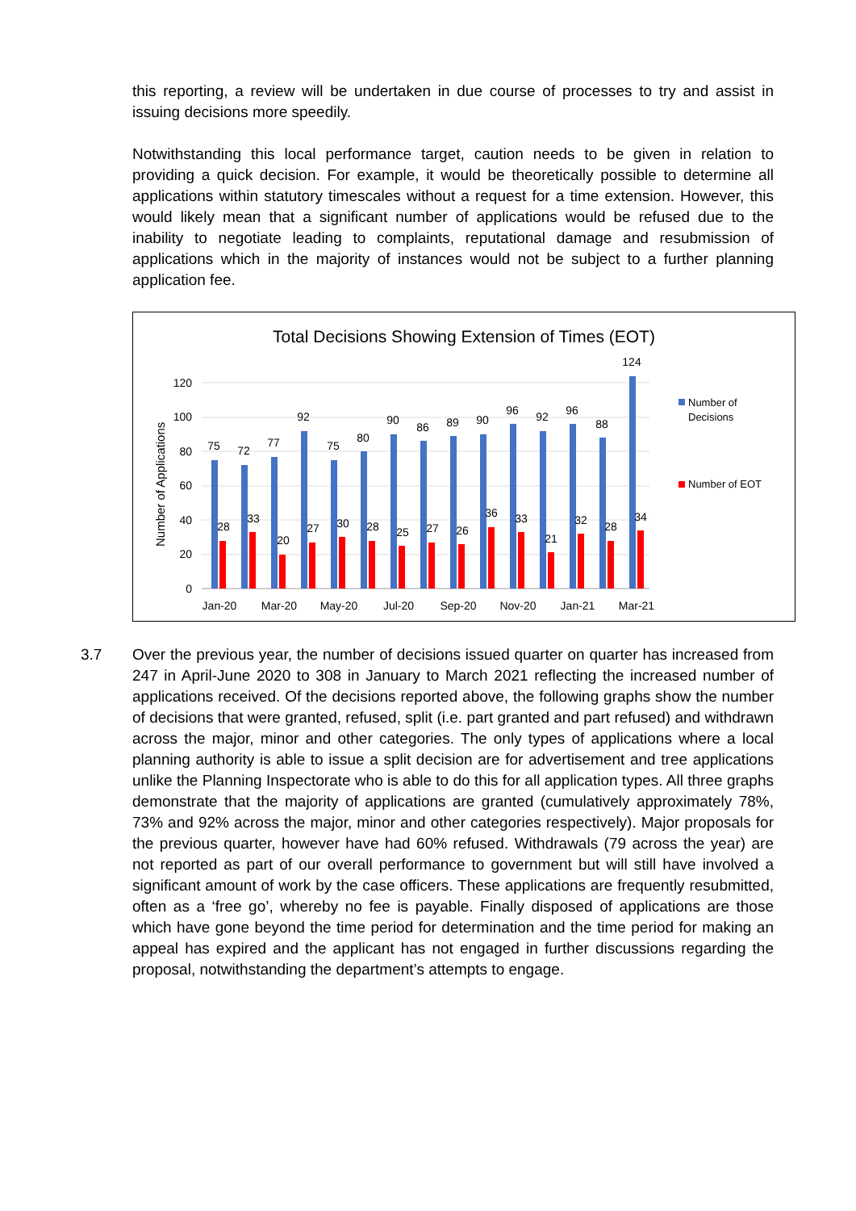this reporting, a review will be undertaken in due course of processes to try and assist in issuing decisions more speedily.
Notwithstanding this local performance target, caution needs to be given in relation to providing a quick decision. For example, it would be theoretically possible to determine all applications within statutory timescales without a request for a time extension. However, this would likely mean that a significant number of applications would be refused due to the inability to negotiate leading to complaints, reputational damage and resubmission of applications which in the majority of instances would not be subject to a further planning application fee.
Total Decisions Showing Extension of Times (EOT)
Number of Applications
0
20
40
60
80
100
120
75
72
77
92
75
80
90
86
89
90
96
92
96
88
124
28
33
20
27
30
28
25
27
26
36
33
21
32
28
34
Jan-20
Mar-20
May-20
Jul-20
Sep-20
Nov-20
Jan-21
Mar-21
Number of
Decisions
Number of EOT
3.7 Over the previous year, the number of decisions issued quarter on quarter has increased from 247 in April-June 2020 to 308 in January to March 2021 reflecting the increased number of applications received. Of the decisions reported above, the following graphs show the number of decisions that were granted, refused, split (i.e. part granted and part refused) and withdrawn across the major, minor and other categories. The only types of applications where a local planning authority is able to issue a split decision are for advertisement and tree applications unlike the Planning Inspectorate who is able to do this for all application types. All three graphs demonstrate that the majority of applications are granted (cumulatively approximately 78%, 73% and 92% across the major, minor and other categories respectively). Major proposals for the previous quarter, however have had 60% refused. Withdrawals (79 across the year) are not reported as part of our overall performance to government but will still have involved a significant amount of work by the case officers. These applications are frequently resubmitted, often as a ‘free go’, whereby no fee is payable. Finally disposed of applications are those which have gone beyond the time period for determination and the time period for making an appeal has expired and the applicant has not engaged in further discussions regarding the proposal, notwithstanding the department’s attempts to engage.